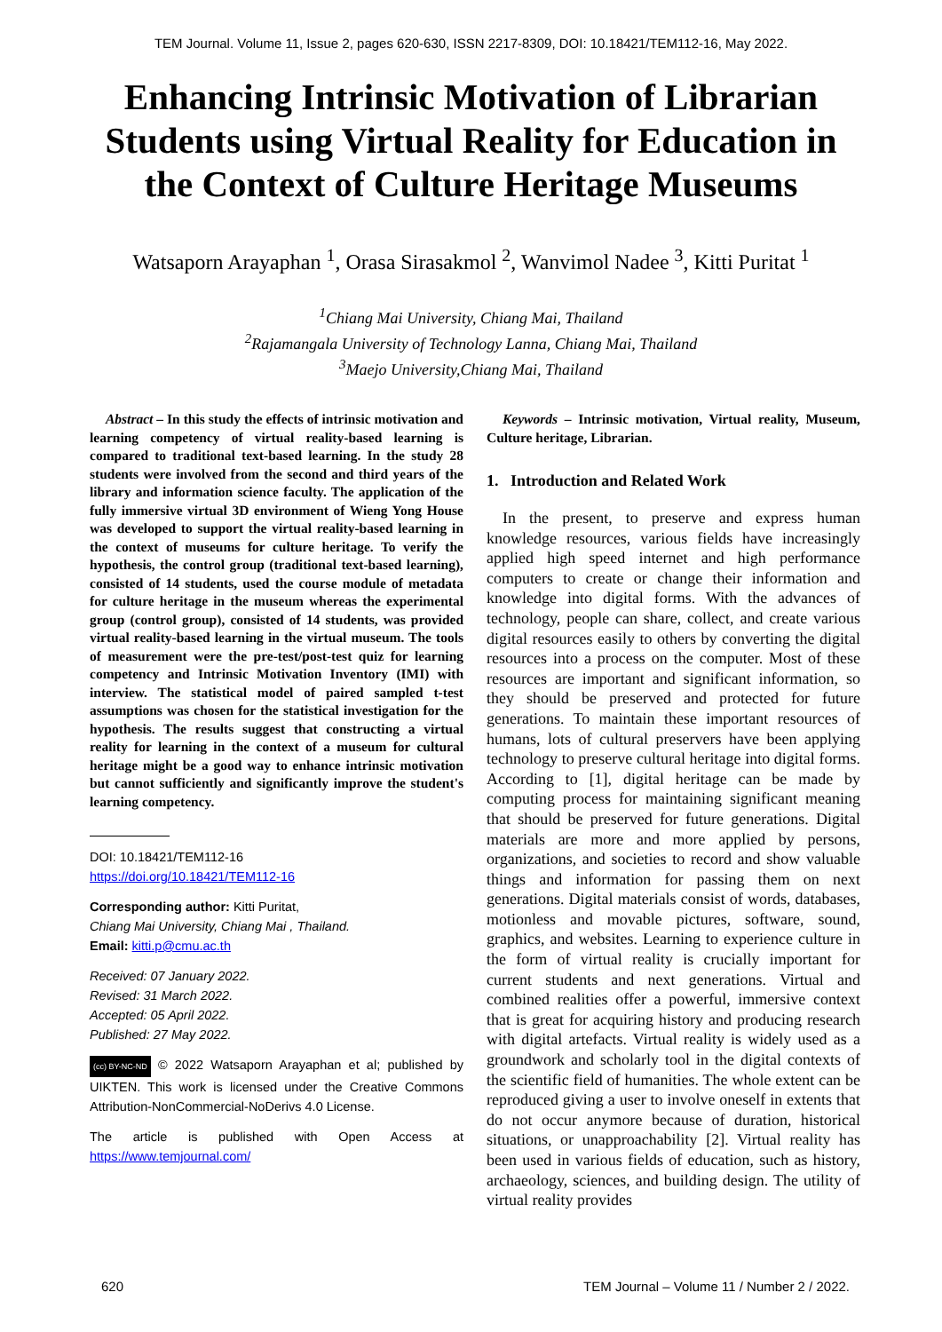TEM Journal. Volume 11, Issue 2, pages 620-630, ISSN 2217-8309, DOI: 10.18421/TEM112-16, May 2022.
Enhancing Intrinsic Motivation of Librarian Students using Virtual Reality for Education in the Context of Culture Heritage Museums
Watsaporn Arayaphan <sup>1</sup>, Orasa Sirasakmol <sup>2</sup>, Wanvimol Nadee <sup>3</sup>, Kitti Puritat <sup>1</sup>
<sup>1</sup> Chiang Mai University, Chiang Mai, Thailand
<sup>2</sup> Rajamangala University of Technology Lanna, Chiang Mai, Thailand
<sup>3</sup> Maejo University,Chiang Mai, Thailand
Abstract – In this study the effects of intrinsic motivation and learning competency of virtual reality-based learning is compared to traditional text-based learning. In the study 28 students were involved from the second and third years of the library and information science faculty. The application of the fully immersive virtual 3D environment of Wieng Yong House was developed to support the virtual reality-based learning in the context of museums for culture heritage. To verify the hypothesis, the control group (traditional text-based learning), consisted of 14 students, used the course module of metadata for culture heritage in the museum whereas the experimental group (control group), consisted of 14 students, was provided virtual reality-based learning in the virtual museum. The tools of measurement were the pre-test/post-test quiz for learning competency and Intrinsic Motivation Inventory (IMI) with interview. The statistical model of paired sampled t-test assumptions was chosen for the statistical investigation for the hypothesis. The results suggest that constructing a virtual reality for learning in the context of a museum for cultural heritage might be a good way to enhance intrinsic motivation but cannot sufficiently and significantly improve the student's learning competency.
DOI: 10.18421/TEM112-16
https://doi.org/10.18421/TEM112-16
Corresponding author: Kitti Puritat,
Chiang Mai University, Chiang Mai , Thailand.
Email: kitti.p@cmu.ac.th
Received: 07 January 2022.
Revised: 31 March 2022.
Accepted: 05 April 2022.
Published: 27 May 2022.
(cc) BY-NC-ND © 2022 Watsaporn Arayaphan et al; published by UIKTEN. This work is licensed under the Creative Commons Attribution-NonCommercial-NoDerivs 4.0 License.
The article is published with Open Access at https://www.temjournal.com/
Keywords – Intrinsic motivation, Virtual reality, Museum, Culture heritage, Librarian.
1. Introduction and Related Work
In the present, to preserve and express human knowledge resources, various fields have increasingly applied high speed internet and high performance computers to create or change their information and knowledge into digital forms. With the advances of technology, people can share, collect, and create various digital resources easily to others by converting the digital resources into a process on the computer. Most of these resources are important and significant information, so they should be preserved and protected for future generations. To maintain these important resources of humans, lots of cultural preservers have been applying technology to preserve cultural heritage into digital forms. According to [1], digital heritage can be made by computing process for maintaining significant meaning that should be preserved for future generations. Digital materials are more and more applied by persons, organizations, and societies to record and show valuable things and information for passing them on next generations. Digital materials consist of words, databases, motionless and movable pictures, software, sound, graphics, and websites. Learning to experience culture in the form of virtual reality is crucially important for current students and next generations. Virtual and combined realities offer a powerful, immersive context that is great for acquiring history and producing research with digital artefacts. Virtual reality is widely used as a groundwork and scholarly tool in the digital contexts of the scientific field of humanities. The whole extent can be reproduced giving a user to involve oneself in extents that do not occur anymore because of duration, historical situations, or unapproachability [2]. Virtual reality has been used in various fields of education, such as history, archaeology, sciences, and building design. The utility of virtual reality provides
620 TEM Journal – Volume 11 / Number 2 / 2022.